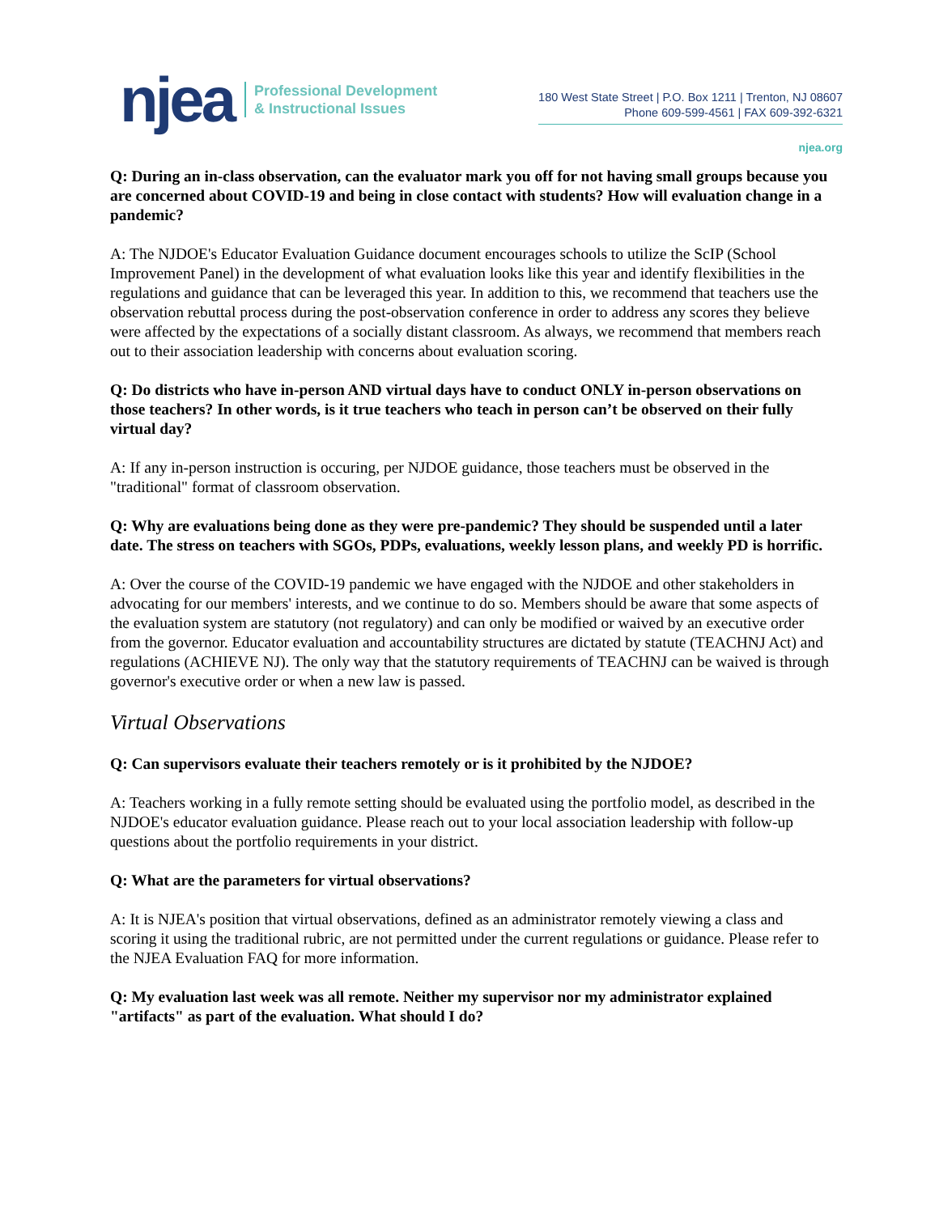njea
Professional Development
& Instructional Issues
180 West State Street | P.O. Box 1211 | Trenton, NJ 08607
Phone 609-599-4561 | FAX 609-392-6321
njea.org
Q: During an in-class observation, can the evaluator mark you off for not having small groups because you are concerned about COVID-19 and being in close contact with students? How will evaluation change in a pandemic?
A: The NJDOE's Educator Evaluation Guidance document encourages schools to utilize the ScIP (School Improvement Panel) in the development of what evaluation looks like this year and identify flexibilities in the regulations and guidance that can be leveraged this year. In addition to this, we recommend that teachers use the observation rebuttal process during the post-observation conference in order to address any scores they believe were affected by the expectations of a socially distant classroom. As always, we recommend that members reach out to their association leadership with concerns about evaluation scoring.
Q: Do districts who have in-person AND virtual days have to conduct ONLY in-person observations on those teachers? In other words, is it true teachers who teach in person can’t be observed on their fully virtual day?
A: If any in-person instruction is occuring, per NJDOE guidance, those teachers must be observed in the "traditional" format of classroom observation.
Q: Why are evaluations being done as they were pre-pandemic? They should be suspended until a later date. The stress on teachers with SGOs, PDPs, evaluations, weekly lesson plans, and weekly PD is horrific.
A: Over the course of the COVID-19 pandemic we have engaged with the NJDOE and other stakeholders in advocating for our members' interests, and we continue to do so. Members should be aware that some aspects of the evaluation system are statutory (not regulatory) and can only be modified or waived by an executive order from the governor. Educator evaluation and accountability structures are dictated by statute (TEACHNJ Act) and regulations (ACHIEVE NJ). The only way that the statutory requirements of TEACHNJ can be waived is through governor's executive order or when a new law is passed.
Virtual Observations
Q: Can supervisors evaluate their teachers remotely or is it prohibited by the NJDOE?
A: Teachers working in a fully remote setting should be evaluated using the portfolio model, as described in the NJDOE's educator evaluation guidance. Please reach out to your local association leadership with follow-up questions about the portfolio requirements in your district.
Q: What are the parameters for virtual observations?
A: It is NJEA's position that virtual observations, defined as an administrator remotely viewing a class and scoring it using the traditional rubric, are not permitted under the current regulations or guidance. Please refer to the NJEA Evaluation FAQ for more information.
Q: My evaluation last week was all remote. Neither my supervisor nor my administrator explained "artifacts" as part of the evaluation. What should I do?